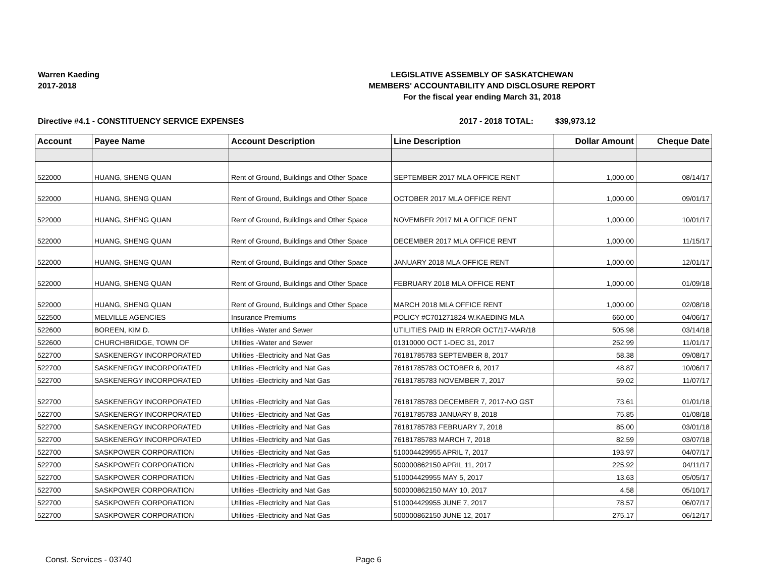Warren Kaeding
2017-2018
LEGISLATIVE ASSEMBLY OF SASKATCHEWAN
MEMBERS' ACCOUNTABILITY AND DISCLOSURE REPORT
For the fiscal year ending March 31, 2018
Directive #4.1 - CONSTITUENCY SERVICE EXPENSES 2017 - 2018 TOTAL: $39,973.12
| Account | Payee Name | Account Description | Line Description | Dollar Amount | Cheque Date |
| --- | --- | --- | --- | --- | --- |
| 522000 | HUANG, SHENG QUAN | Rent of Ground, Buildings and Other Space | SEPTEMBER 2017 MLA OFFICE RENT | 1,000.00 | 08/14/17 |
| 522000 | HUANG, SHENG QUAN | Rent of Ground, Buildings and Other Space | OCTOBER 2017 MLA OFFICE RENT | 1,000.00 | 09/01/17 |
| 522000 | HUANG, SHENG QUAN | Rent of Ground, Buildings and Other Space | NOVEMBER 2017 MLA OFFICE RENT | 1,000.00 | 10/01/17 |
| 522000 | HUANG, SHENG QUAN | Rent of Ground, Buildings and Other Space | DECEMBER 2017 MLA OFFICE RENT | 1,000.00 | 11/15/17 |
| 522000 | HUANG, SHENG QUAN | Rent of Ground, Buildings and Other Space | JANUARY 2018 MLA OFFICE RENT | 1,000.00 | 12/01/17 |
| 522000 | HUANG, SHENG QUAN | Rent of Ground, Buildings and Other Space | FEBRUARY 2018 MLA OFFICE RENT | 1,000.00 | 01/09/18 |
| 522000 | HUANG, SHENG QUAN | Rent of Ground, Buildings and Other Space | MARCH 2018 MLA OFFICE RENT | 1,000.00 | 02/08/18 |
| 522500 | MELVILLE AGENCIES | Insurance Premiums | POLICY #C701271824 W.KAEDING MLA | 660.00 | 04/06/17 |
| 522600 | BOREEN, KIM D. | Utilities -Water and Sewer | UTILITIES PAID IN ERROR OCT/17-MAR/18 | 505.98 | 03/14/18 |
| 522600 | CHURCHBRIDGE, TOWN OF | Utilities -Water and Sewer | 01310000 OCT 1-DEC 31, 2017 | 252.99 | 11/01/17 |
| 522700 | SASKENERGY INCORPORATED | Utilities -Electricity and Nat Gas | 76181785783 SEPTEMBER 8, 2017 | 58.38 | 09/08/17 |
| 522700 | SASKENERGY INCORPORATED | Utilities -Electricity and Nat Gas | 76181785783 OCTOBER 6, 2017 | 48.87 | 10/06/17 |
| 522700 | SASKENERGY INCORPORATED | Utilities -Electricity and Nat Gas | 76181785783 NOVEMBER 7, 2017 | 59.02 | 11/07/17 |
| 522700 | SASKENERGY INCORPORATED | Utilities -Electricity and Nat Gas | 76181785783 DECEMBER 7, 2017-NO GST | 73.61 | 01/01/18 |
| 522700 | SASKENERGY INCORPORATED | Utilities -Electricity and Nat Gas | 76181785783 JANUARY 8, 2018 | 75.85 | 01/08/18 |
| 522700 | SASKENERGY INCORPORATED | Utilities -Electricity and Nat Gas | 76181785783 FEBRUARY 7, 2018 | 85.00 | 03/01/18 |
| 522700 | SASKENERGY INCORPORATED | Utilities -Electricity and Nat Gas | 76181785783 MARCH 7, 2018 | 82.59 | 03/07/18 |
| 522700 | SASKPOWER CORPORATION | Utilities -Electricity and Nat Gas | 510004429955 APRIL 7, 2017 | 193.97 | 04/07/17 |
| 522700 | SASKPOWER CORPORATION | Utilities -Electricity and Nat Gas | 500000862150 APRIL 11, 2017 | 225.92 | 04/11/17 |
| 522700 | SASKPOWER CORPORATION | Utilities -Electricity and Nat Gas | 510004429955 MAY 5, 2017 | 13.63 | 05/05/17 |
| 522700 | SASKPOWER CORPORATION | Utilities -Electricity and Nat Gas | 500000862150 MAY 10, 2017 | 4.58 | 05/10/17 |
| 522700 | SASKPOWER CORPORATION | Utilities -Electricity and Nat Gas | 510004429955 JUNE 7, 2017 | 78.57 | 06/07/17 |
| 522700 | SASKPOWER CORPORATION | Utilities -Electricity and Nat Gas | 500000862150 JUNE 12, 2017 | 275.17 | 06/12/17 |
Const. Services - 03740 Page 6